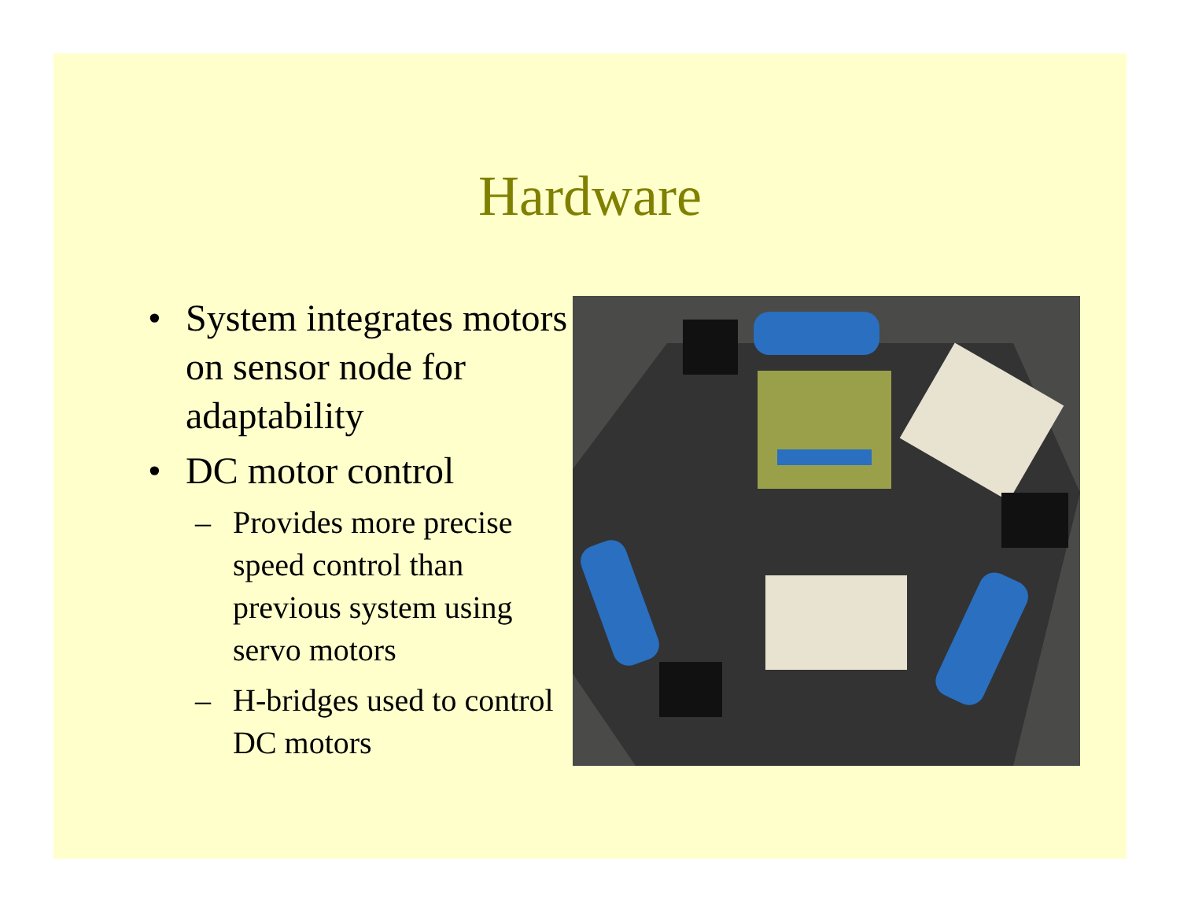Hardware
• System integrates motors on sensor node for adaptability
• DC motor control
– Provides more precise speed control than previous system using servo motors
– H-bridges used to control DC motors